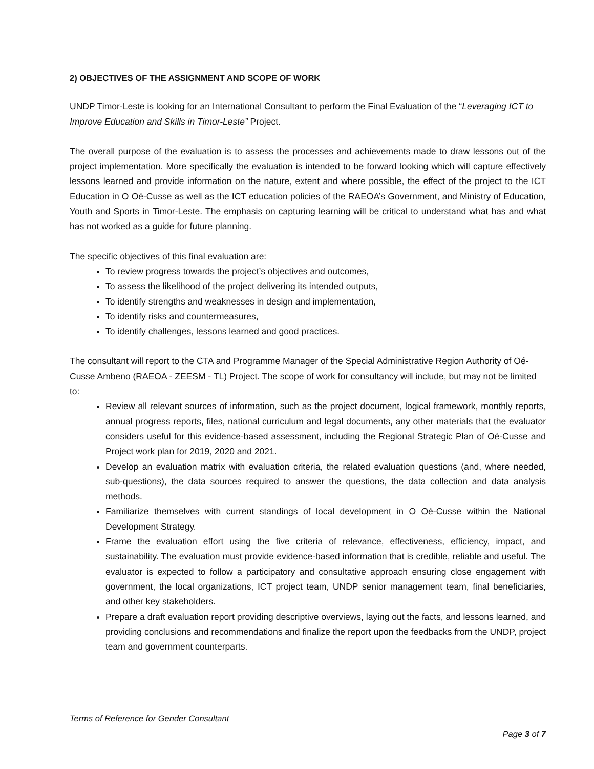2) OBJECTIVES OF THE ASSIGNMENT AND SCOPE OF WORK
UNDP Timor-Leste is looking for an International Consultant to perform the Final Evaluation of the “Leveraging ICT to Improve Education and Skills in Timor-Leste” Project.
The overall purpose of the evaluation is to assess the processes and achievements made to draw lessons out of the project implementation. More specifically the evaluation is intended to be forward looking which will capture effectively lessons learned and provide information on the nature, extent and where possible, the effect of the project to the ICT Education in O Oé-Cusse as well as the ICT education policies of the RAEOA’s Government, and Ministry of Education, Youth and Sports in Timor-Leste. The emphasis on capturing learning will be critical to understand what has and what has not worked as a guide for future planning.
The specific objectives of this final evaluation are:
To review progress towards the project’s objectives and outcomes,
To assess the likelihood of the project delivering its intended outputs,
To identify strengths and weaknesses in design and implementation,
To identify risks and countermeasures,
To identify challenges, lessons learned and good practices.
The consultant will report to the CTA and Programme Manager of the Special Administrative Region Authority of Oé-Cusse Ambeno (RAEOA - ZEESM - TL) Project. The scope of work for consultancy will include, but may not be limited to:
Review all relevant sources of information, such as the project document, logical framework, monthly reports, annual progress reports, files, national curriculum and legal documents, any other materials that the evaluator considers useful for this evidence-based assessment, including the Regional Strategic Plan of Oé-Cusse and Project work plan for 2019, 2020 and 2021.
Develop an evaluation matrix with evaluation criteria, the related evaluation questions (and, where needed, sub-questions), the data sources required to answer the questions, the data collection and data analysis methods.
Familiarize themselves with current standings of local development in O Oé-Cusse within the National Development Strategy.
Frame the evaluation effort using the five criteria of relevance, effectiveness, efficiency, impact, and sustainability. The evaluation must provide evidence-based information that is credible, reliable and useful. The evaluator is expected to follow a participatory and consultative approach ensuring close engagement with government, the local organizations, ICT project team, UNDP senior management team, final beneficiaries, and other key stakeholders.
Prepare a draft evaluation report providing descriptive overviews, laying out the facts, and lessons learned, and providing conclusions and recommendations and finalize the report upon the feedbacks from the UNDP, project team and government counterparts.
Terms of Reference for Gender Consultant
Page 3 of 7